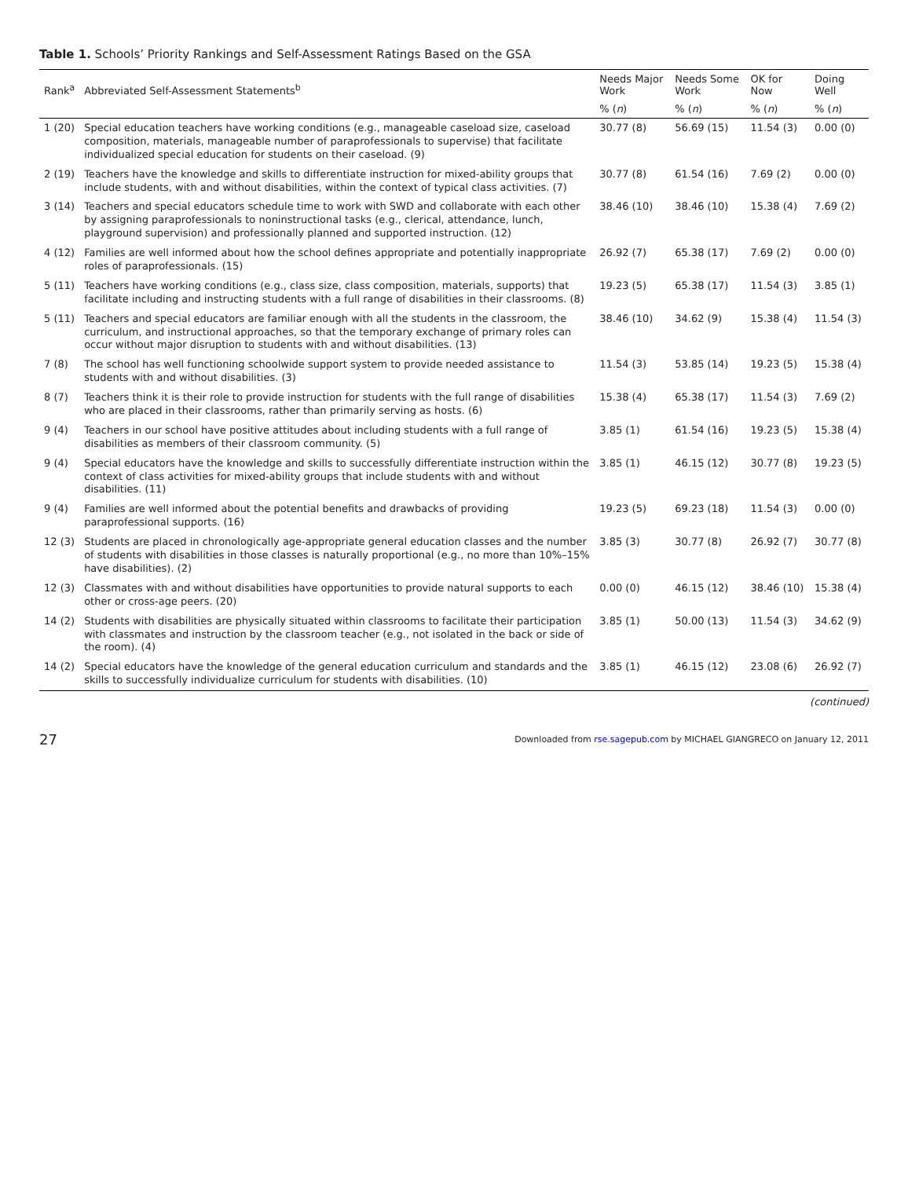Table 1. Schools’ Priority Rankings and Self-Assessment Ratings Based on the GSA
| Rank<sup>a</sup> | Abbreviated Self-Assessment Statements<sup>b</sup> | Needs Major Work | Needs Some Work | OK for Now | Doing Well |
| --- | --- | --- | --- | --- | --- |
| | | % ( n ) | % ( n ) | % ( n ) | % ( n ) |
| 1 (20) | Special education teachers have working conditions (e.g., manageable caseload size, caseload composition, materials, manageable number of paraprofessionals to supervise) that facilitate individualized special education for students on their caseload. (9) | 30.77 (8) | 56.69 (15) | 11.54 (3) | 0.00 (0) |
| 2 (19) | Teachers have the knowledge and skills to differentiate instruction for mixed-ability groups that include students, with and without disabilities, within the context of typical class activities. (7) | 30.77 (8) | 61.54 (16) | 7.69 (2) | 0.00 (0) |
| 3 (14) | Teachers and special educators schedule time to work with SWD and collaborate with each other by assigning paraprofessionals to noninstructional tasks (e.g., clerical, attendance, lunch, playground supervision) and professionally planned and supported instruction. (12) | 38.46 (10) | 38.46 (10) | 15.38 (4) | 7.69 (2) |
| 4 (12) | Families are well informed about how the school defines appropriate and potentially inappropriate roles of paraprofessionals. (15) | 26.92 (7) | 65.38 (17) | 7.69 (2) | 0.00 (0) |
| 5 (11) | Teachers have working conditions (e.g., class size, class composition, materials, supports) that facilitate including and instructing students with a full range of disabilities in their classrooms. (8) | 19.23 (5) | 65.38 (17) | 11.54 (3) | 3.85 (1) |
| 5 (11) | Teachers and special educators are familiar enough with all the students in the classroom, the curriculum, and instructional approaches, so that the temporary exchange of primary roles can occur without major disruption to students with and without disabilities. (13) | 38.46 (10) | 34.62 (9) | 15.38 (4) | 11.54 (3) |
| 7 (8) | The school has well functioning schoolwide support system to provide needed assistance to students with and without disabilities. (3) | 11.54 (3) | 53.85 (14) | 19.23 (5) | 15.38 (4) |
| 8 (7) | Teachers think it is their role to provide instruction for students with the full range of disabilities who are placed in their classrooms, rather than primarily serving as hosts. (6) | 15.38 (4) | 65.38 (17) | 11.54 (3) | 7.69 (2) |
| 9 (4) | Teachers in our school have positive attitudes about including students with a full range of disabilities as members of their classroom community. (5) | 3.85 (1) | 61.54 (16) | 19.23 (5) | 15.38 (4) |
| 9 (4) | Special educators have the knowledge and skills to successfully differentiate instruction within the context of class activities for mixed-ability groups that include students with and without disabilities. (11) | 3.85 (1) | 46.15 (12) | 30.77 (8) | 19.23 (5) |
| 9 (4) | Families are well informed about the potential benefits and drawbacks of providing paraprofessional supports. (16) | 19.23 (5) | 69.23 (18) | 11.54 (3) | 0.00 (0) |
| 12 (3) | Students are placed in chronologically age-appropriate general education classes and the number of students with disabilities in those classes is naturally proportional (e.g., no more than 10%–15% have disabilities). (2) | 3.85 (3) | 30.77 (8) | 26.92 (7) | 30.77 (8) |
| 12 (3) | Classmates with and without disabilities have opportunities to provide natural supports to each other or cross-age peers. (20) | 0.00 (0) | 46.15 (12) | 38.46 (10) | 15.38 (4) |
| 14 (2) | Students with disabilities are physically situated within classrooms to facilitate their participation with classmates and instruction by the classroom teacher (e.g., not isolated in the back or side of the room). (4) | 3.85 (1) | 50.00 (13) | 11.54 (3) | 34.62 (9) |
| 14 (2) | Special educators have the knowledge of the general education curriculum and standards and the skills to successfully individualize curriculum for students with disabilities. (10) | 3.85 (1) | 46.15 (12) | 23.08 (6) | 26.92 (7) |
(continued)
27 Downloaded from rse.sagepub.com by MICHAEL GIANGRECO on January 12, 2011